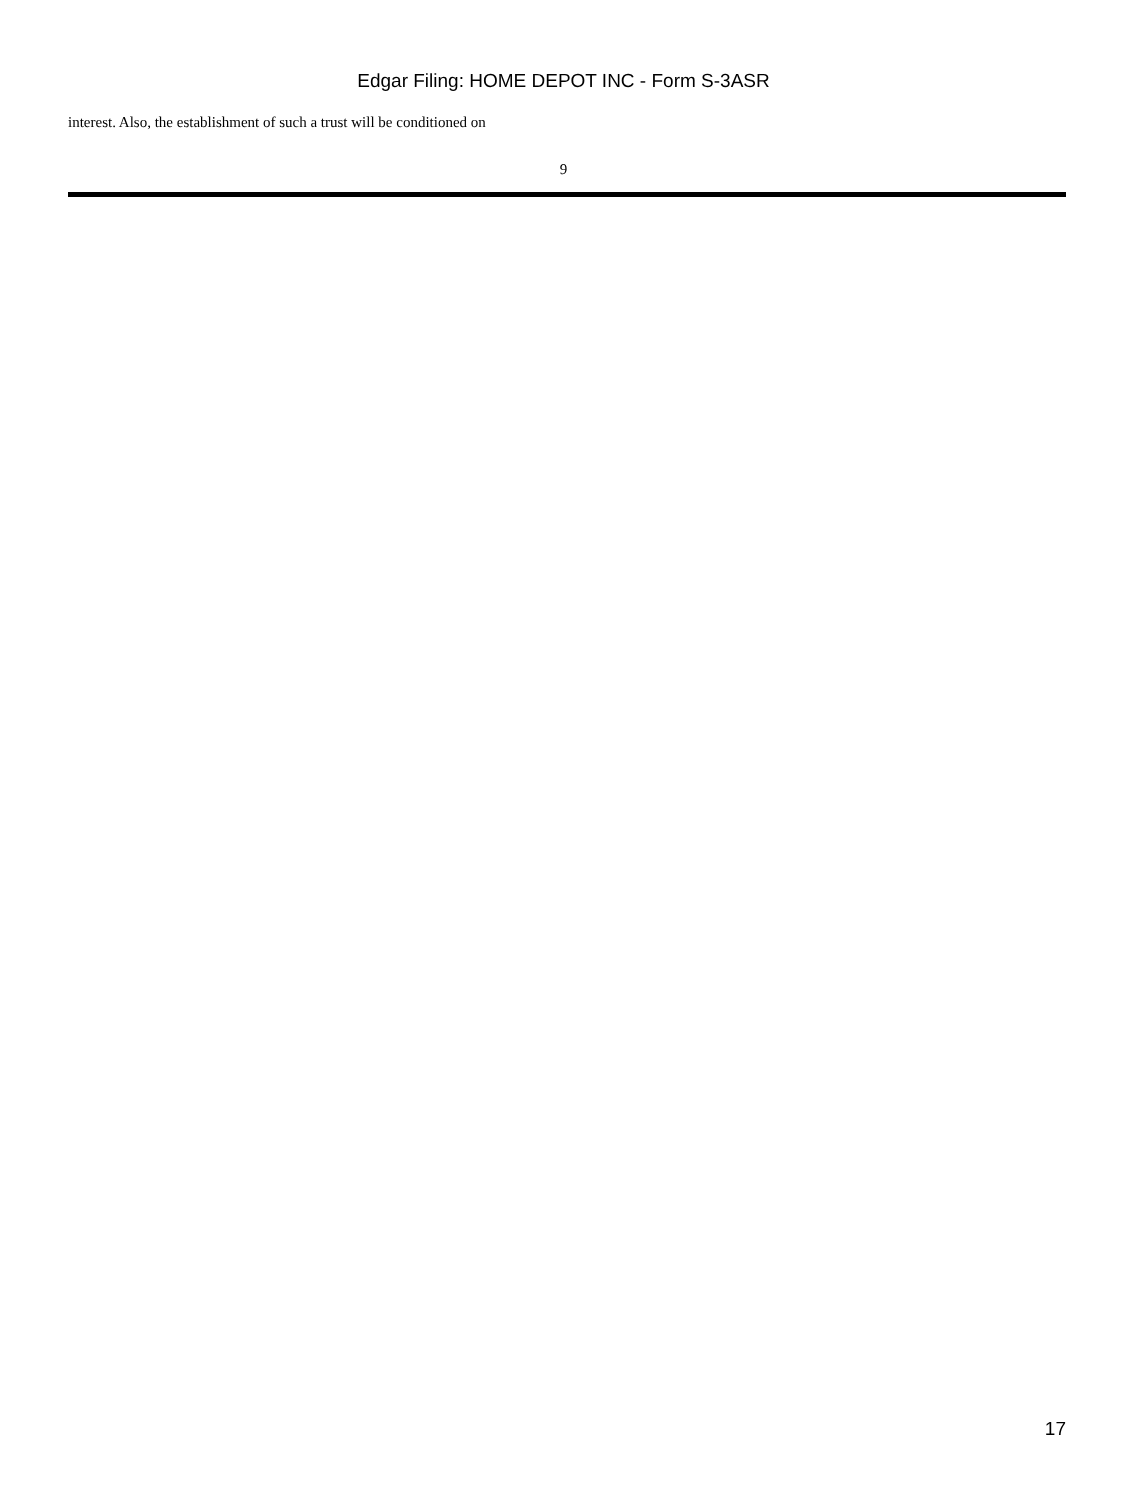Edgar Filing: HOME DEPOT INC - Form S-3ASR
interest. Also, the establishment of such a trust will be conditioned on
9
17